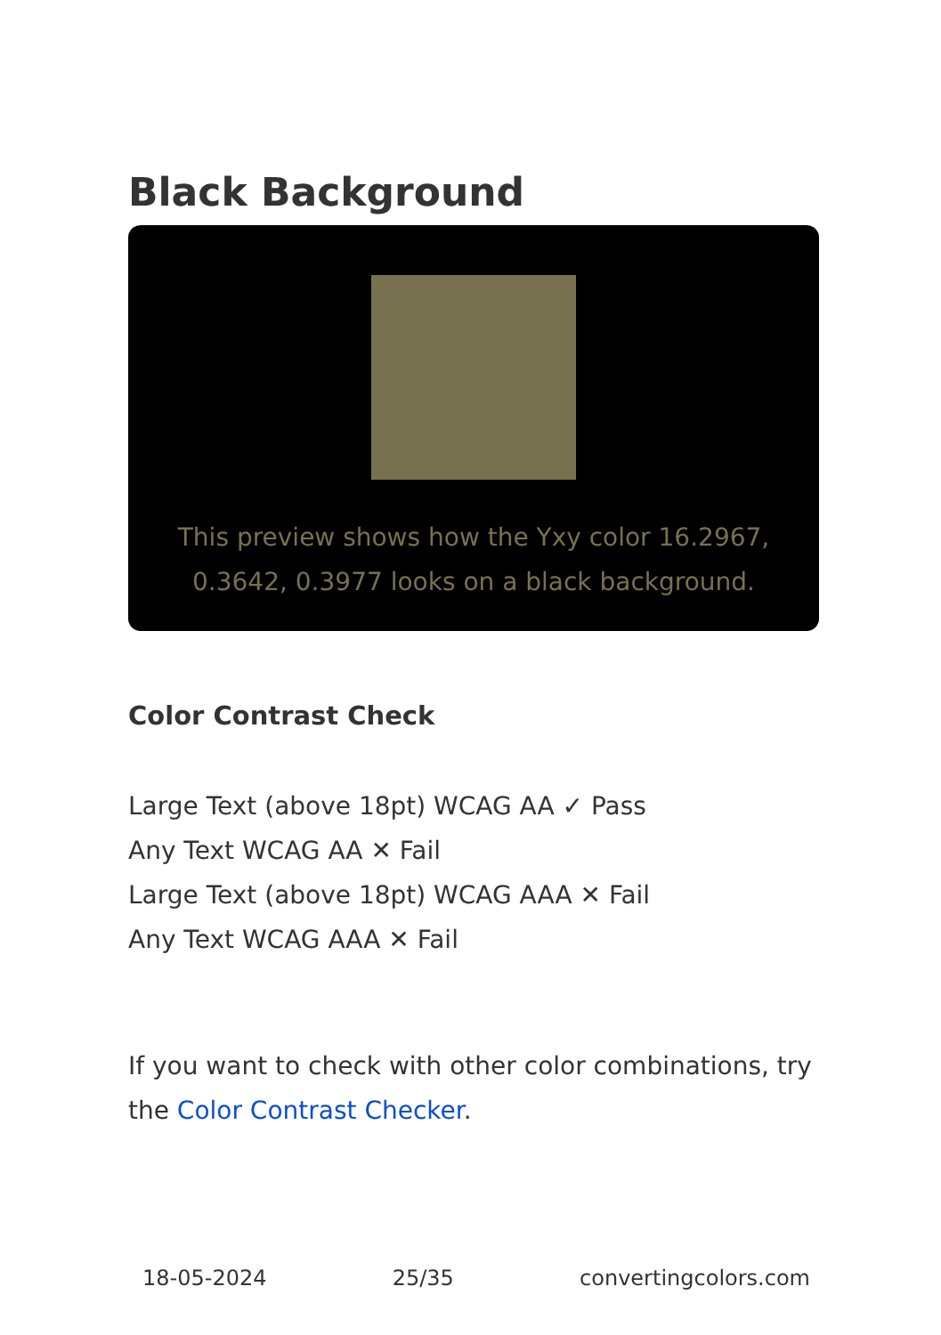Black Background
This preview shows how the Yxy color 16.2967, 0.3642, 0.3977 looks on a black background.
Color Contrast Check
Large Text (above 18pt) WCAG AA ✓ Pass
Any Text WCAG AA ✕ Fail
Large Text (above 18pt) WCAG AAA ✕ Fail
Any Text WCAG AAA ✕ Fail
If you want to check with other color combinations, try the Color Contrast Checker.
18-05-2024 25/35 convertingcolors.com